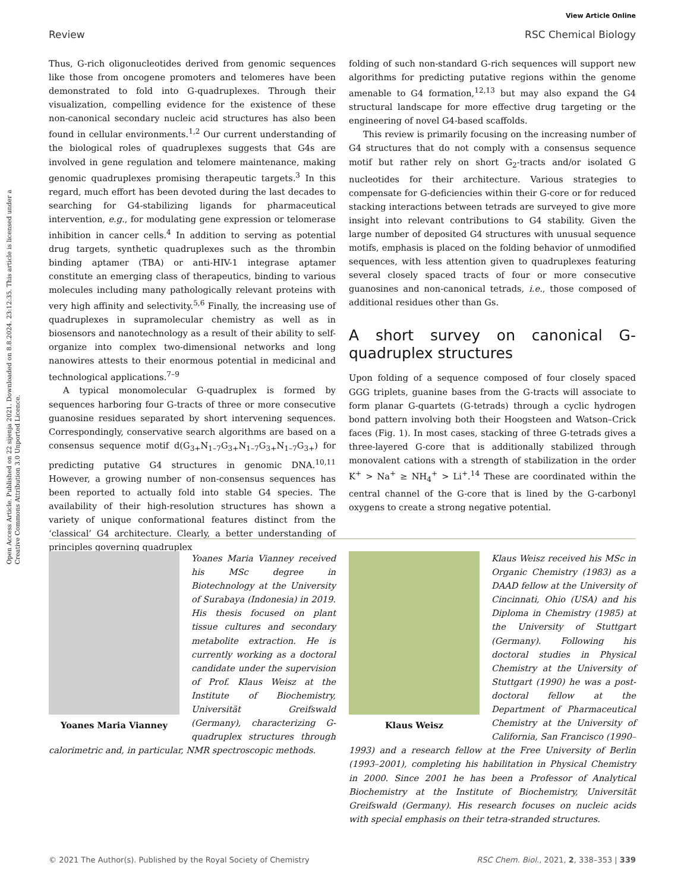View Article Online
Review RSC Chemical Biology
Open Access Article. Published on 22 sijenja 2021. Downloaded on 8.8.2024. 23:12:35. This article is licensed under a Creative Commons Attribution 3.0 Unported Licence.
Thus, G-rich oligonucleotides derived from genomic sequences like those from oncogene promoters and telomeres have been demonstrated to fold into G-quadruplexes. Through their visualization, compelling evidence for the existence of these non-canonical secondary nucleic acid structures has also been found in cellular environments.<sup>1,2</sup> Our current understanding of the biological roles of quadruplexes suggests that G4s are involved in gene regulation and telomere maintenance, making genomic quadruplexes promising therapeutic targets.<sup>3</sup> In this regard, much effort has been devoted during the last decades to searching for G4-stabilizing ligands for pharmaceutical intervention, e.g., for modulating gene expression or telomerase inhibition in cancer cells.<sup>4</sup> In addition to serving as potential drug targets, synthetic quadruplexes such as the thrombin binding aptamer (TBA) or anti-HIV-1 integrase aptamer constitute an emerging class of therapeutics, binding to various molecules including many pathologically relevant proteins with very high affinity and selectivity.<sup>5,6</sup> Finally, the increasing use of quadruplexes in supramolecular chemistry as well as in biosensors and nanotechnology as a result of their ability to self-organize into complex two-dimensional networks and long nanowires attests to their enormous potential in medicinal and technological applications.<sup>7–9</sup>
A typical monomolecular G-quadruplex is formed by sequences harboring four G-tracts of three or more consecutive guanosine residues separated by short intervening sequences. Correspondingly, conservative search algorithms are based on a consensus sequence motif d(G<sub>3+</sub>N<sub>1–7</sub>G<sub>3+</sub>N<sub>1–7</sub>G<sub>3+</sub>N<sub>1–7</sub>G<sub>3+</sub>) for predicting putative G4 structures in genomic DNA.<sup>10,11</sup> However, a growing number of non-consensus sequences has been reported to actually fold into stable G4 species. The availability of their high-resolution structures has shown a variety of unique conformational features distinct from the ‘classical’ G4 architecture. Clearly, a better understanding of principles governing quadruplex
folding of such non-standard G-rich sequences will support new algorithms for predicting putative regions within the genome amenable to G4 formation,<sup>12,13</sup> but may also expand the G4 structural landscape for more effective drug targeting or the engineering of novel G4-based scaffolds.
This review is primarily focusing on the increasing number of G4 structures that do not comply with a consensus sequence motif but rather rely on short G<sub>2</sub>-tracts and/or isolated G nucleotides for their architecture. Various strategies to compensate for G-deficiencies within their G-core or for reduced stacking interactions between tetrads are surveyed to give more insight into relevant contributions to G4 stability. Given the large number of deposited G4 structures with unusual sequence motifs, emphasis is placed on the folding behavior of unmodified sequences, with less attention given to quadruplexes featuring several closely spaced tracts of four or more consecutive guanosines and non-canonical tetrads, i.e., those composed of additional residues other than Gs.
A short survey on canonical G-quadruplex structures
Upon folding of a sequence composed of four closely spaced GGG triplets, guanine bases from the G-tracts will associate to form planar G-quartets (G-tetrads) through a cyclic hydrogen bond pattern involving both their Hoogsteen and Watson–Crick faces (Fig. 1). In most cases, stacking of three G-tetrads gives a three-layered G-core that is additionally stabilized through monovalent cations with a strength of stabilization in the order K<sup>+</sup> > Na<sup>+</sup> ≥ NH<sub>4</sub><sup>+</sup> > Li<sup>+</sup>.<sup>14</sup> These are coordinated within the central channel of the G-core that is lined by the G-carbonyl oxygens to create a strong negative potential.
Yoanes Maria Vianney
Yoanes Maria Vianney received his MSc degree in Biotechnology at the University of Surabaya (Indonesia) in 2019. His thesis focused on plant tissue cultures and secondary metabolite extraction. He is currently working as a doctoral candidate under the supervision of Prof. Klaus Weisz at the Institute of Biochemistry, Universität Greifswald (Germany), characterizing G-quadruplex structures through calorimetric and, in particular, NMR spectroscopic methods.
Klaus Weisz
Klaus Weisz received his MSc in Organic Chemistry (1983) as a DAAD fellow at the University of Cincinnati, Ohio (USA) and his Diploma in Chemistry (1985) at the University of Stuttgart (Germany). Following his doctoral studies in Physical Chemistry at the University of Stuttgart (1990) he was a post-doctoral fellow at the Department of Pharmaceutical Chemistry at the University of California, San Francisco (1990–1993) and a research fellow at the Free University of Berlin (1993–2001), completing his habilitation in Physical Chemistry in 2000. Since 2001 he has been a Professor of Analytical Biochemistry at the Institute of Biochemistry, Universität Greifswald (Germany). His research focuses on nucleic acids with special emphasis on their tetra-stranded structures.
© 2021 The Author(s). Published by the Royal Society of Chemistry RSC Chem. Biol., 2021, 2, 338–353 | 339